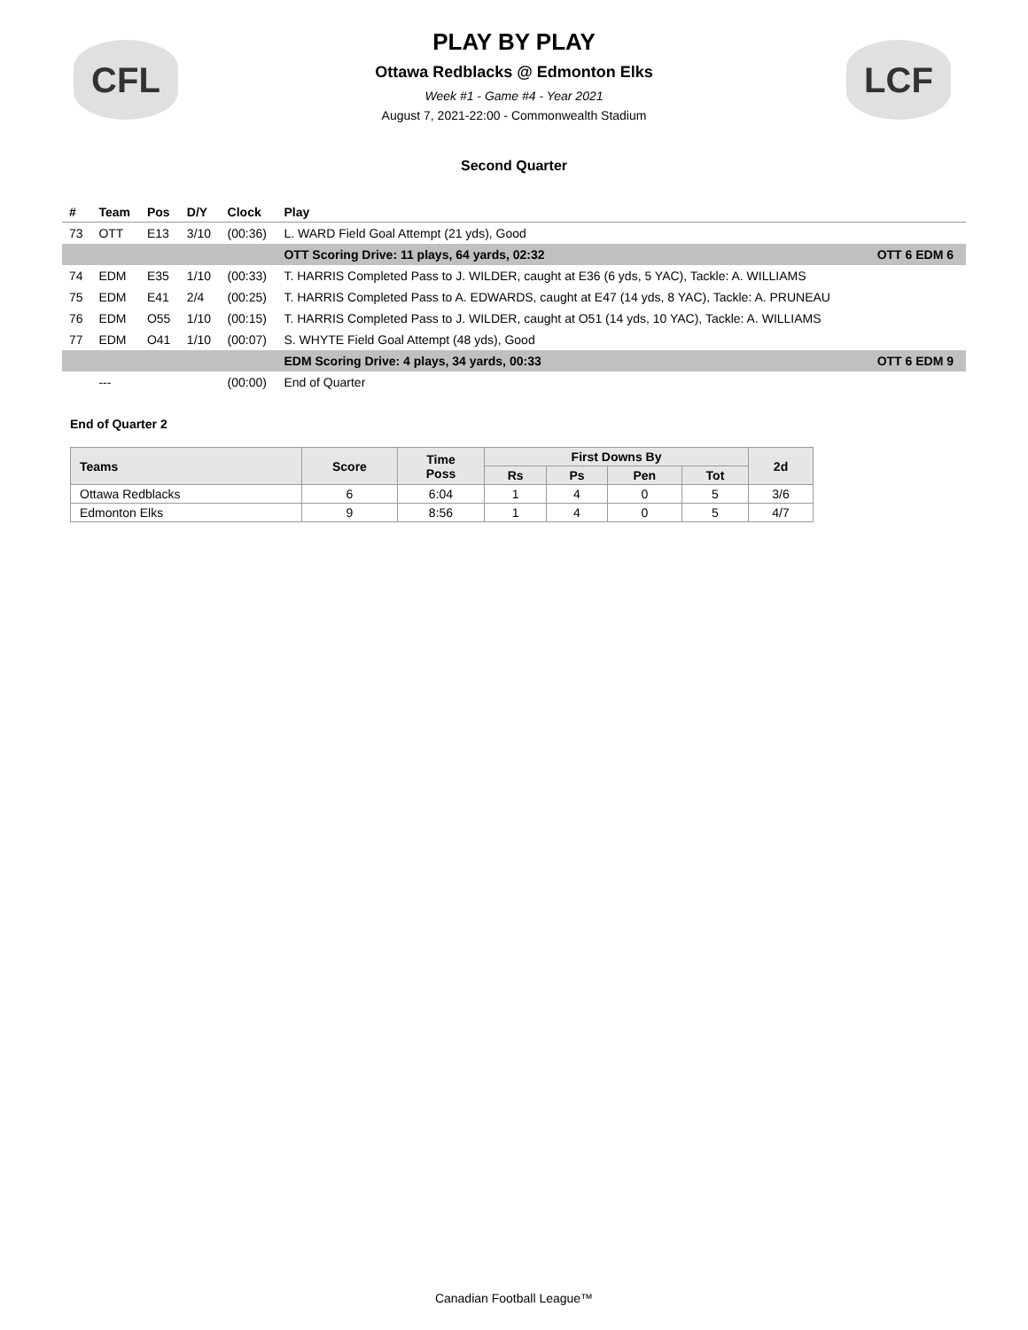CFL LCF
PLAY BY PLAY
Ottawa Redblacks @ Edmonton Elks
Week #1 - Game #4 - Year 2021
August 7, 2021-22:00 - Commonwealth Stadium
Second Quarter
| # | Team | Pos | D/Y | Clock | Play | |
| --- | --- | --- | --- | --- | --- | --- |
| 73 | OTT | E13 | 3/10 | (00:36) | L. WARD Field Goal Attempt (21 yds), Good | |
| | | | | | OTT Scoring Drive: 11 plays, 64 yards, 02:32 | OTT 6 EDM 6 |
| 74 | EDM | E35 | 1/10 | (00:33) | T. HARRIS Completed Pass to J. WILDER, caught at E36 (6 yds, 5 YAC), Tackle: A. WILLIAMS | |
| 75 | EDM | E41 | 2/4 | (00:25) | T. HARRIS Completed Pass to A. EDWARDS, caught at E47 (14 yds, 8 YAC), Tackle: A. PRUNEAU | |
| 76 | EDM | O55 | 1/10 | (00:15) | T. HARRIS Completed Pass to J. WILDER, caught at O51 (14 yds, 10 YAC), Tackle: A. WILLIAMS | |
| 77 | EDM | O41 | 1/10 | (00:07) | S. WHYTE Field Goal Attempt (48 yds), Good | |
| | | | | | EDM Scoring Drive: 4 plays, 34 yards, 00:33 | OTT 6 EDM 9 |
| | --- | | | (00:00) | End of Quarter | |
End of Quarter 2
| Teams | Score | Time Poss | First Downs By | | | | 2d |
| --- | --- | --- | --- | --- | --- | --- | --- |
| | | | Rs | Ps | Pen | Tot | |
| Ottawa Redblacks | 6 | 6:04 | 1 | 4 | 0 | 5 | 3/6 |
| Edmonton Elks | 9 | 8:56 | 1 | 4 | 0 | 5 | 4/7 |
Canadian Football League™